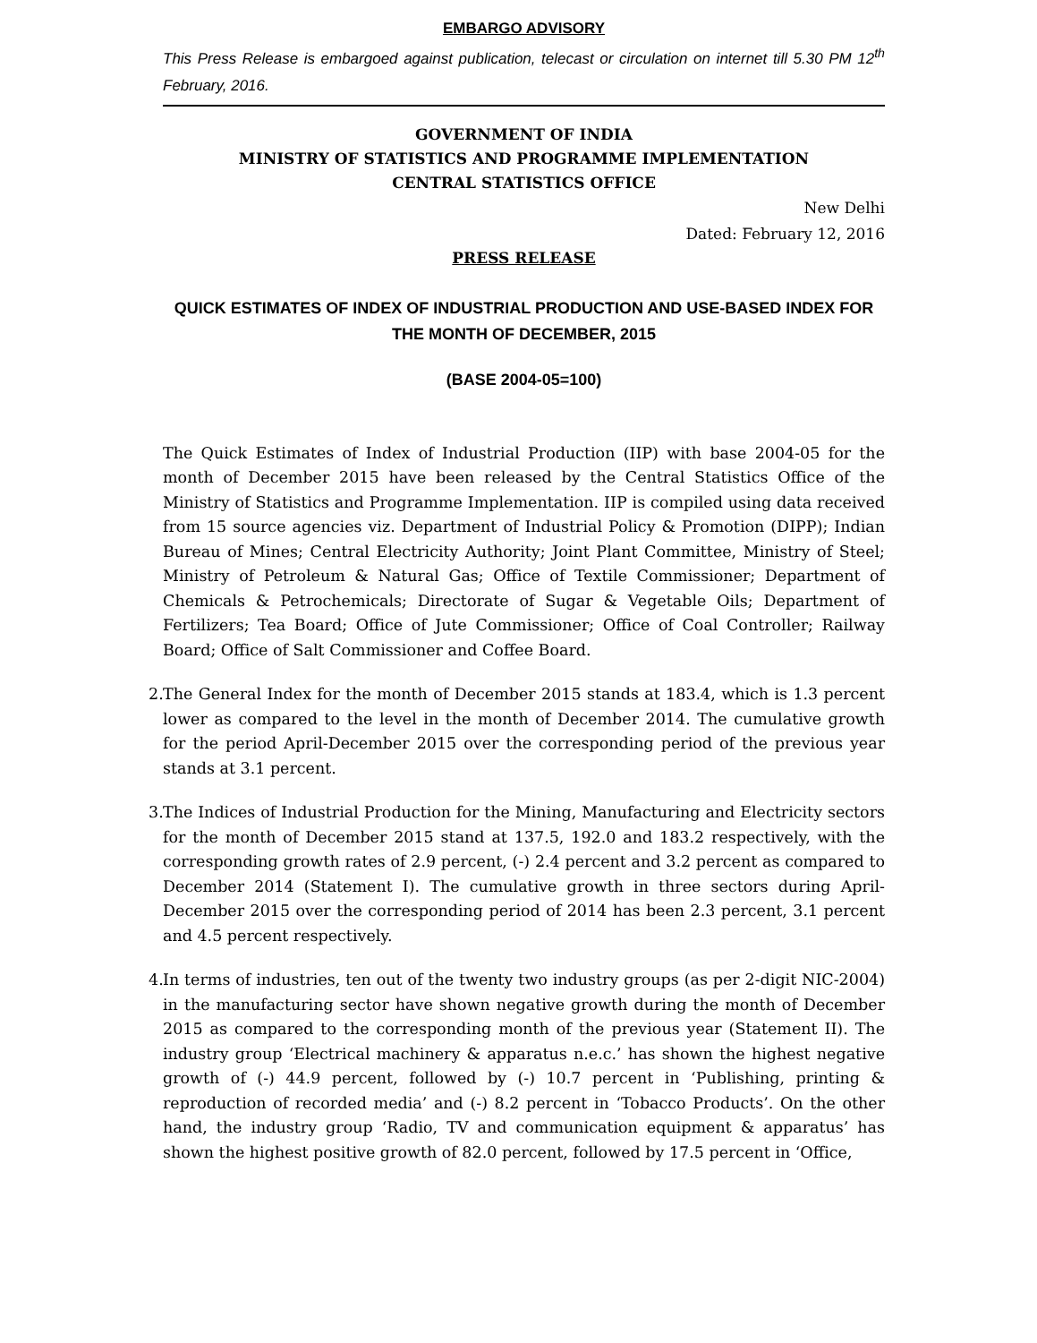EMBARGO ADVISORY
This Press Release is embargoed against publication, telecast or circulation on internet till 5.30 PM 12<sup>th</sup> February, 2016.
GOVERNMENT OF INDIA
MINISTRY OF STATISTICS AND PROGRAMME IMPLEMENTATION
CENTRAL STATISTICS OFFICE
New Delhi
Dated: February 12, 2016
PRESS RELEASE
QUICK ESTIMATES OF INDEX OF INDUSTRIAL PRODUCTION AND USE-BASED INDEX FOR THE MONTH OF DECEMBER, 2015
(BASE 2004-05=100)
The Quick Estimates of Index of Industrial Production (IIP) with base 2004-05 for the month of December 2015 have been released by the Central Statistics Office of the Ministry of Statistics and Programme Implementation. IIP is compiled using data received from 15 source agencies viz. Department of Industrial Policy & Promotion (DIPP); Indian Bureau of Mines; Central Electricity Authority; Joint Plant Committee, Ministry of Steel; Ministry of Petroleum & Natural Gas; Office of Textile Commissioner; Department of Chemicals & Petrochemicals; Directorate of Sugar & Vegetable Oils; Department of Fertilizers; Tea Board; Office of Jute Commissioner; Office of Coal Controller; Railway Board; Office of Salt Commissioner and Coffee Board.
2.
The General Index for the month of December 2015 stands at 183.4, which is 1.3 percent lower as compared to the level in the month of December 2014. The cumulative growth for the period April-December 2015 over the corresponding period of the previous year stands at 3.1 percent.
3.
The Indices of Industrial Production for the Mining, Manufacturing and Electricity sectors for the month of December 2015 stand at 137.5, 192.0 and 183.2 respectively, with the corresponding growth rates of 2.9 percent, (-) 2.4 percent and 3.2 percent as compared to December 2014 (Statement I). The cumulative growth in three sectors during April-December 2015 over the corresponding period of 2014 has been 2.3 percent, 3.1 percent and 4.5 percent respectively.
4.
In terms of industries, ten out of the twenty two industry groups (as per 2-digit NIC-2004) in the manufacturing sector have shown negative growth during the month of December 2015 as compared to the corresponding month of the previous year (Statement II). The industry group ‘Electrical machinery & apparatus n.e.c.’ has shown the highest negative growth of (-) 44.9 percent, followed by (-) 10.7 percent in ‘Publishing, printing & reproduction of recorded media’ and (-) 8.2 percent in ‘Tobacco Products’. On the other hand, the industry group ‘Radio, TV and communication equipment & apparatus’ has shown the highest positive growth of 82.0 percent, followed by 17.5 percent in ‘Office,